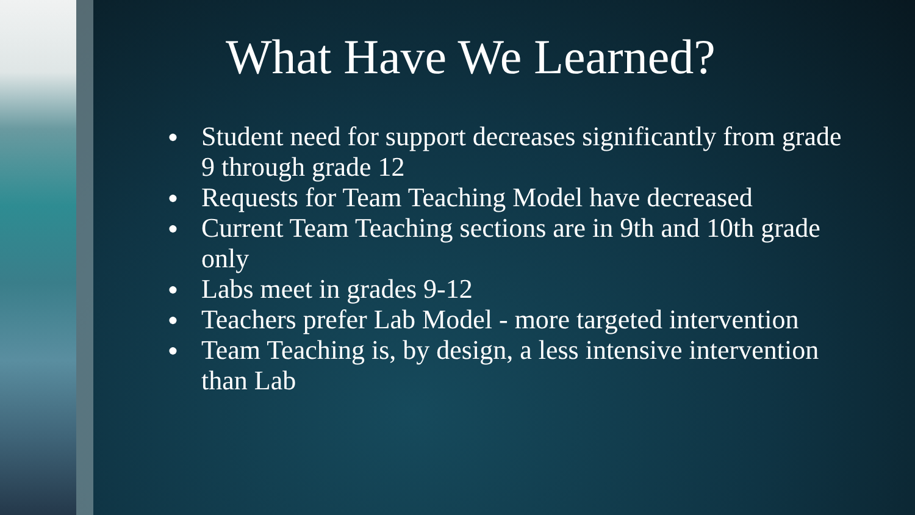What Have We Learned?
● Student need for support decreases significantly from grade 9 through grade 12
● Requests for Team Teaching Model have decreased
● Current Team Teaching sections are in 9th and 10th grade only
● Labs meet in grades 9-12
● Teachers prefer Lab Model - more targeted intervention
● Team Teaching is, by design, a less intensive intervention than Lab